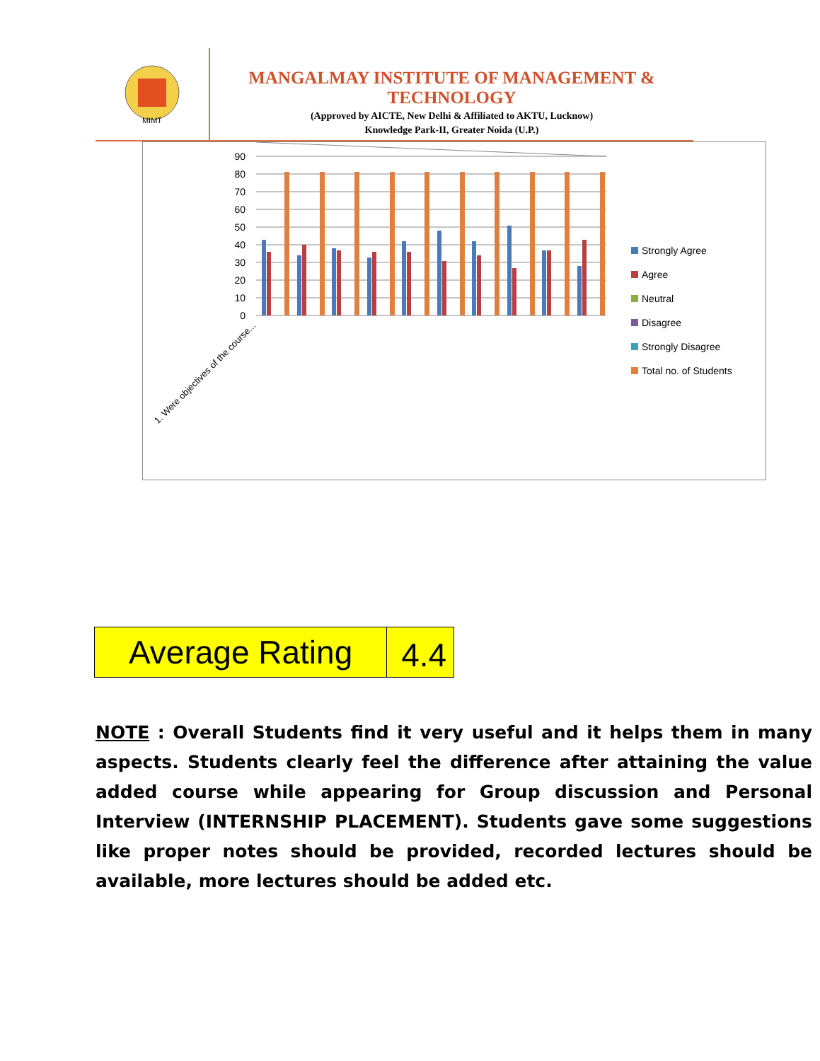MIMT
MANGALMAY INSTITUTE OF MANAGEMENT & TECHNOLOGY
(Approved by AICTE, New Delhi & Affiliated to AKTU, Lucknow)
Knowledge Park-II, Greater Noida (U.P.)
90
80
70
60
50
40
30
20
10
0
1. Were objectives of the course...
Strongly Agree
Agree
Neutral
Disagree
Strongly Disagree
Total no. of Students
1. Were objectives of the course... 2. The course contents met with... 3. The contents were illustrated... 4. The level of the course was up to... 5. The course exposed you to new... 1. The lectures were clear and easy... 2. The teaching aids were... 3. The instructors encouraged... 4. Were objectives of the course... 5. The course material handed out...
| Average Rating | 4.4 |
NOTE : Overall Students find it very useful and it helps them in many aspects. Students clearly feel the difference after attaining the value added course while appearing for Group discussion and Personal Interview (INTERNSHIP PLACEMENT). Students gave some suggestions like proper notes should be provided, recorded lectures should be available, more lectures should be added etc.